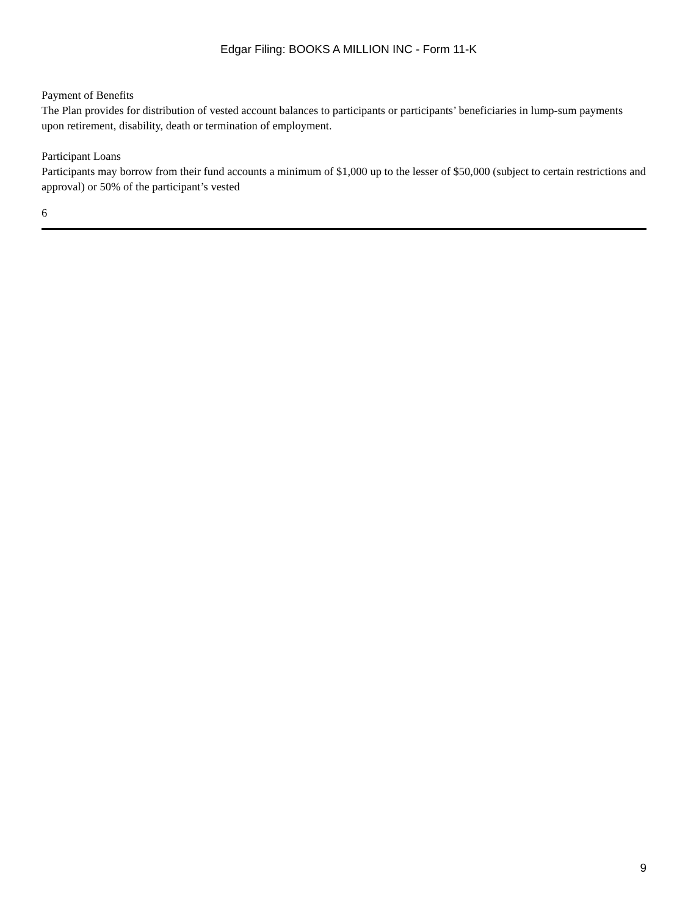Edgar Filing: BOOKS A MILLION INC - Form 11-K
Payment of Benefits
The Plan provides for distribution of vested account balances to participants or participants’ beneficiaries in lump-sum payments upon retirement, disability, death or termination of employment.
Participant Loans
Participants may borrow from their fund accounts a minimum of $1,000 up to the lesser of $50,000 (subject to certain restrictions and approval) or 50% of the participant’s vested
6
9